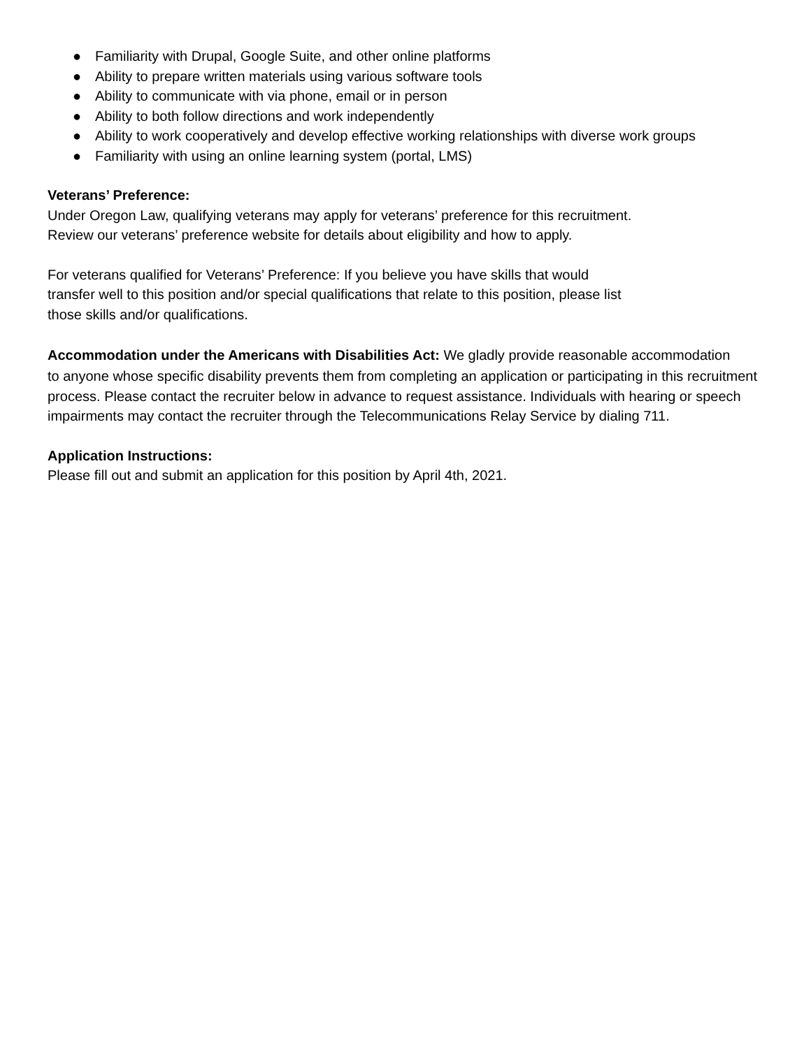● Familiarity with Drupal, Google Suite, and other online platforms
● Ability to prepare written materials using various software tools
● Ability to communicate with via phone, email or in person
● Ability to both follow directions and work independently
● Ability to work cooperatively and develop effective working relationships with diverse work groups
● Familiarity with using an online learning system (portal, LMS)
Veterans’ Preference:
Under Oregon Law, qualifying veterans may apply for veterans’ preference for this recruitment.
Review our veterans’ preference website for details about eligibility and how to apply.
For veterans qualified for Veterans’ Preference: If you believe you have skills that would
transfer well to this position and/or special qualifications that relate to this position, please list
those skills and/or qualifications.
Accommodation under the Americans with Disabilities Act: We gladly provide reasonable accommodation
to anyone whose specific disability prevents them from completing an application or participating in this recruitment process. Please contact the recruiter below in advance to request assistance. Individuals with hearing or speech impairments may contact the recruiter through the Telecommunications Relay Service by dialing 711.
Application Instructions:
Please fill out and submit an application for this position by April 4th, 2021.